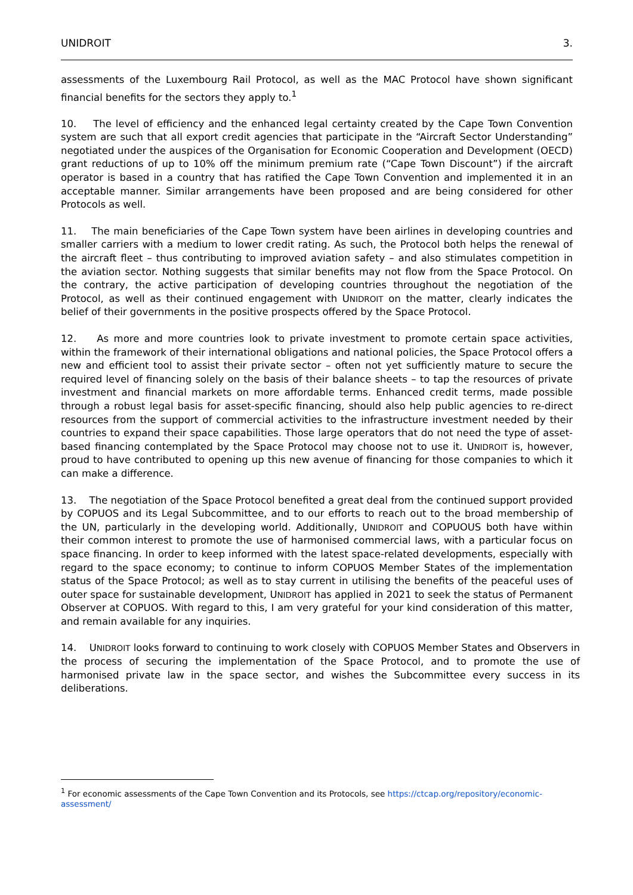UNIDROIT 3.
assessments of the Luxembourg Rail Protocol, as well as the MAC Protocol have shown significant financial benefits for the sectors they apply to.<sup>1</sup>
10. The level of efficiency and the enhanced legal certainty created by the Cape Town Convention system are such that all export credit agencies that participate in the “Aircraft Sector Understanding” negotiated under the auspices of the Organisation for Economic Cooperation and Development (OECD) grant reductions of up to 10% off the minimum premium rate (“Cape Town Discount”) if the aircraft operator is based in a country that has ratified the Cape Town Convention and implemented it in an acceptable manner. Similar arrangements have been proposed and are being considered for other Protocols as well.
11. The main beneficiaries of the Cape Town system have been airlines in developing countries and smaller carriers with a medium to lower credit rating. As such, the Protocol both helps the renewal of the aircraft fleet – thus contributing to improved aviation safety – and also stimulates competition in the aviation sector. Nothing suggests that similar benefits may not flow from the Space Protocol. On the contrary, the active participation of developing countries throughout the negotiation of the Protocol, as well as their continued engagement with UNIDROIT on the matter, clearly indicates the belief of their governments in the positive prospects offered by the Space Protocol.
12. As more and more countries look to private investment to promote certain space activities, within the framework of their international obligations and national policies, the Space Protocol offers a new and efficient tool to assist their private sector – often not yet sufficiently mature to secure the required level of financing solely on the basis of their balance sheets – to tap the resources of private investment and financial markets on more affordable terms. Enhanced credit terms, made possible through a robust legal basis for asset-specific financing, should also help public agencies to re-direct resources from the support of commercial activities to the infrastructure investment needed by their countries to expand their space capabilities. Those large operators that do not need the type of asset-based financing contemplated by the Space Protocol may choose not to use it. UNIDROIT is, however, proud to have contributed to opening up this new avenue of financing for those companies to which it can make a difference.
13. The negotiation of the Space Protocol benefited a great deal from the continued support provided by COPUOS and its Legal Subcommittee, and to our efforts to reach out to the broad membership of the UN, particularly in the developing world. Additionally, UNIDROIT and COPUOUS both have within their common interest to promote the use of harmonised commercial laws, with a particular focus on space financing. In order to keep informed with the latest space-related developments, especially with regard to the space economy; to continue to inform COPUOS Member States of the implementation status of the Space Protocol; as well as to stay current in utilising the benefits of the peaceful uses of outer space for sustainable development, UNIDROIT has applied in 2021 to seek the status of Permanent Observer at COPUOS. With regard to this, I am very grateful for your kind consideration of this matter, and remain available for any inquiries.
14. UNIDROIT looks forward to continuing to work closely with COPUOS Member States and Observers in the process of securing the implementation of the Space Protocol, and to promote the use of harmonised private law in the space sector, and wishes the Subcommittee every success in its deliberations.
<sup>1</sup> For economic assessments of the Cape Town Convention and its Protocols, see https://ctcap.org/repository/economic-assessment/